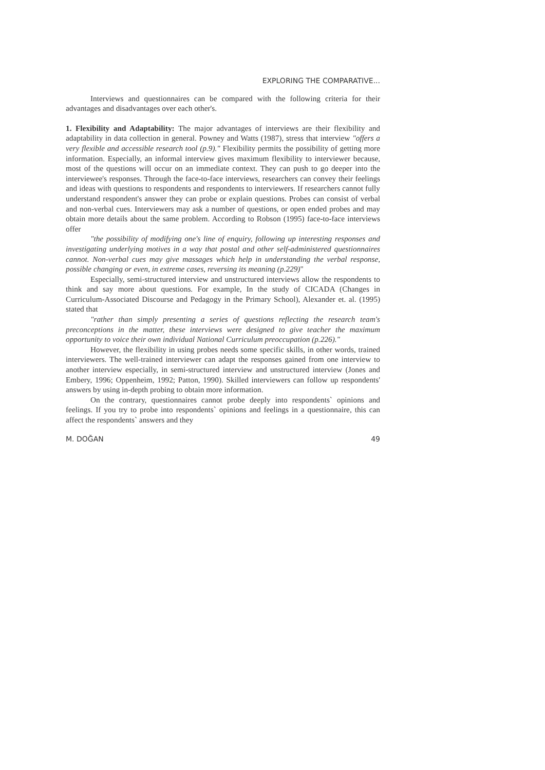EXPLORING THE COMPARATIVE...
Interviews and questionnaires can be compared with the following criteria for their advantages and disadvantages over each other's.
1. Flexibility and Adaptability: The major advantages of interviews are their flexibility and adaptability in data collection in general. Powney and Watts (1987), stress that interview "offers a very flexible and accessible research tool (p.9)." Flexibility permits the possibility of getting more information. Especially, an informal interview gives maximum flexibility to interviewer because, most of the questions will occur on an immediate context. They can push to go deeper into the interviewee's responses. Through the face-to-face interviews, researchers can convey their feelings and ideas with questions to respondents and respondents to interviewers. If researchers cannot fully understand respondent's answer they can probe or explain questions. Probes can consist of verbal and non-verbal cues. Interviewers may ask a number of questions, or open ended probes and may obtain more details about the same problem. According to Robson (1995) face-to-face interviews offer
"the possibility of modifying one's line of enquiry, following up interesting responses and investigating underlying motives in a way that postal and other self-administered questionnaires cannot. Non-verbal cues may give massages which help in understanding the verbal response, possible changing or even, in extreme cases, reversing its meaning (p.229)"
Especially, semi-structured interview and unstructured interviews allow the respondents to think and say more about questions. For example, In the study of CICADA (Changes in Curriculum-Associated Discourse and Pedagogy in the Primary School), Alexander et. al. (1995) stated that
"rather than simply presenting a series of questions reflecting the research team's preconceptions in the matter, these interviews were designed to give teacher the maximum opportunity to voice their own individual National Curriculum preoccupation (p.226)."
However, the flexibility in using probes needs some specific skills, in other words, trained interviewers. The well-trained interviewer can adapt the responses gained from one interview to another interview especially, in semi-structured interview and unstructured interview (Jones and Embery, 1996; Oppenheim, 1992; Patton, 1990). Skilled interviewers can follow up respondents' answers by using in-depth probing to obtain more information.
On the contrary, questionnaires cannot probe deeply into respondents` opinions and feelings. If you try to probe into respondents` opinions and feelings in a questionnaire, this can affect the respondents` answers and they
M. DOĞAN 49